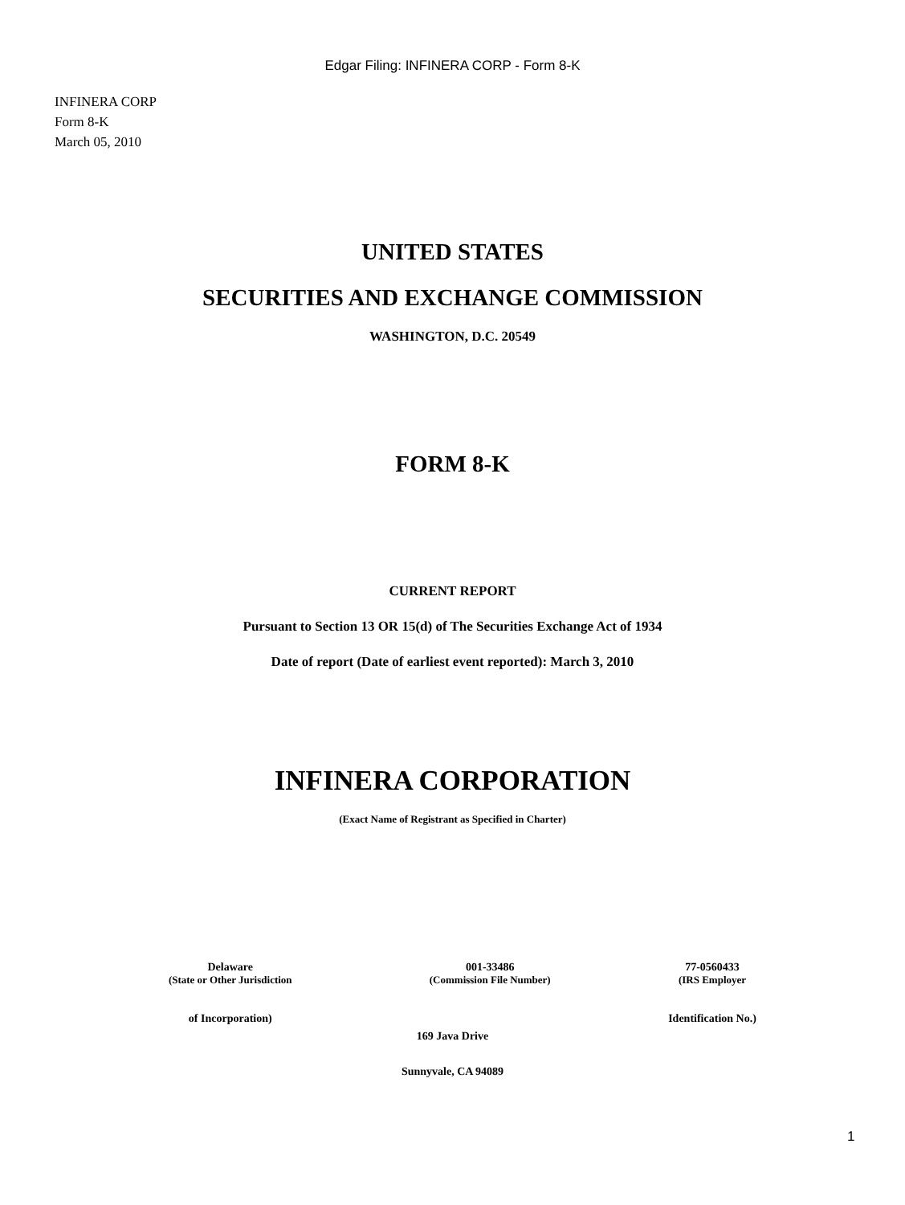Edgar Filing: INFINERA CORP - Form 8-K
INFINERA CORP
Form 8-K
March 05, 2010
UNITED STATES
SECURITIES AND EXCHANGE COMMISSION
WASHINGTON, D.C. 20549
FORM 8-K
CURRENT REPORT
Pursuant to Section 13 OR 15(d) of The Securities Exchange Act of 1934
Date of report (Date of earliest event reported): March 3, 2010
INFINERA CORPORATION
(Exact Name of Registrant as Specified in Charter)
| Delaware (State or Other Jurisdiction of Incorporation) | 001-33486 (Commission File Number) | 77-0560433 (IRS Employer Identification No.) |
169 Java Drive
Sunnyvale, CA 94089
1